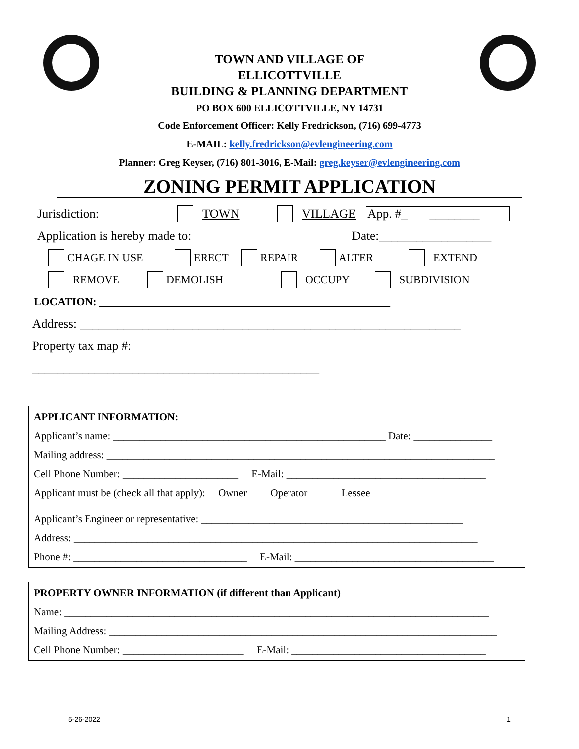TOWN AND VILLAGE OF
ELLICOTTVILLE
BUILDING & PLANNING DEPARTMENT
PO BOX 600 ELLICOTTVILLE, NY 14731
Code Enforcement Officer: Kelly Fredrickson, (716) 699-4773
E-MAIL: kelly.fredrickson@evlengineering.com
Planner: Greg Keyser, (716) 801-3016, E-Mail: greg.keyser@evlengineering.com
ZONING PERMIT APPLICATION
Jurisdiction: TOWN VILLAGE App. #_ ________
Application is hereby made to: Date:__________________
CHAGE IN USE ERECT REPAIR ALTER EXTEND
REMOVE DEMOLISH OCCUPY SUBDIVISION
LOCATION: _____________________________________________________
Address: _____________________________________________________________
Property tax map #:
______________________________________________
APPLICANT INFORMATION:
Applicant’s name: ____________________________________________________ Date: _______________
Mailing address: __________________________________________________________________________
Cell Phone Number: ______________________ E-Mail: ______________________________________
Applicant must be (check all that apply): Owner Operator Lessee
Applicant’s Engineer or representative: __________________________________________________
Address: _____________________________________________________________________________
Phone #: _________________________________ E-Mail: ______________________________________
PROPERTY OWNER INFORMATION (if different than Applicant)
Name: _________________________________________________________________________________
Mailing Address: __________________________________________________________________________
Cell Phone Number: _______________________ E-Mail: _____________________________________
5-26-2022 1